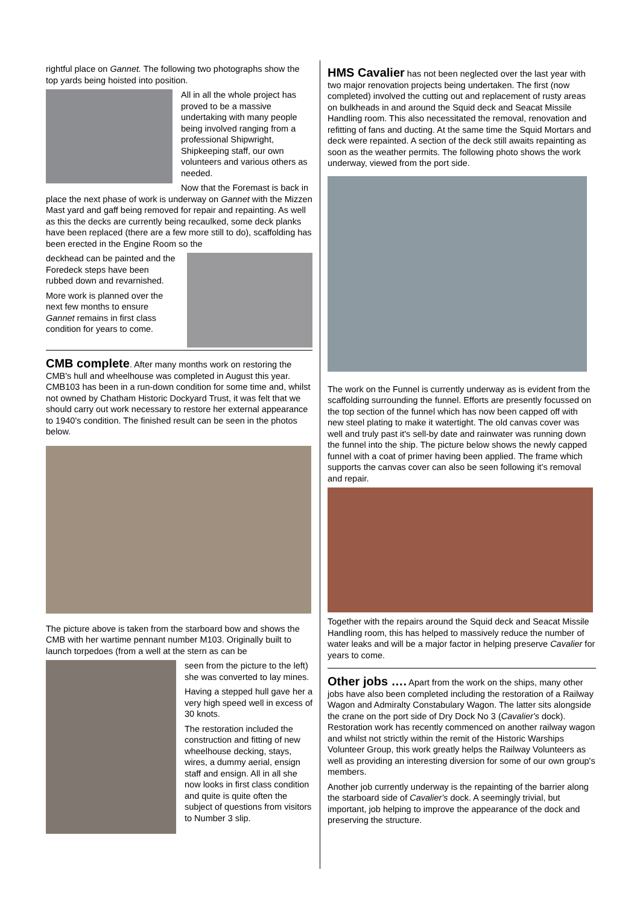rightful place on Gannet. The following two photographs show the top yards being hoisted into position.
All in all the whole project has proved to be a massive undertaking with many people being involved ranging from a professional Shipwright, Shipkeeping staff, our own volunteers and various others as needed.
Now that the Foremast is back in place the next phase of work is underway on Gannet with the Mizzen Mast yard and gaff being removed for repair and repainting. As well as this the decks are currently being recaulked, some deck planks have been replaced (there are a few more still to do), scaffolding has been erected in the Engine Room so the
deckhead can be painted and the Foredeck steps have been rubbed down and revarnished.
More work is planned over the next few months to ensure Gannet remains in first class condition for years to come.
CMB complete
. After many months work on restoring the CMB's hull and wheelhouse was completed in August this year. CMB103 has been in a run-down condition for some time and, whilst not owned by Chatham Historic Dockyard Trust, it was felt that we should carry out work necessary to restore her external appearance to 1940's condition. The finished result can be seen in the photos below.
The picture above is taken from the starboard bow and shows the CMB with her wartime pennant number M103. Originally built to launch torpedoes (from a well at the stern as can be
seen from the picture to the left) she was converted to lay mines.
Having a stepped hull gave her a very high speed well in excess of 30 knots.
The restoration included the construction and fitting of new wheelhouse decking, stays, wires, a dummy aerial, ensign staff and ensign. All in all she now looks in first class condition and quite is quite often the subject of questions from visitors to Number 3 slip.
HMS Cavalier
has not been neglected over the last year with two major renovation projects being undertaken. The first (now completed) involved the cutting out and replacement of rusty areas on bulkheads in and around the Squid deck and Seacat Missile Handling room. This also necessitated the removal, renovation and refitting of fans and ducting. At the same time the Squid Mortars and deck were repainted. A section of the deck still awaits repainting as soon as the weather permits. The following photo shows the work underway, viewed from the port side.
The work on the Funnel is currently underway as is evident from the scaffolding surrounding the funnel. Efforts are presently focussed on the top section of the funnel which has now been capped off with new steel plating to make it watertight. The old canvas cover was well and truly past it's sell-by date and rainwater was running down the funnel into the ship. The picture below shows the newly capped funnel with a coat of primer having been applied. The frame which supports the canvas cover can also be seen following it's removal and repair.
Together with the repairs around the Squid deck and Seacat Missile Handling room, this has helped to massively reduce the number of water leaks and will be a major factor in helping preserve Cavalier for years to come.
Other jobs ….
Apart from the work on the ships, many other jobs have also been completed including the restoration of a Railway Wagon and Admiralty Constabulary Wagon. The latter sits alongside the crane on the port side of Dry Dock No 3 (Cavalier's dock). Restoration work has recently commenced on another railway wagon and whilst not strictly within the remit of the Historic Warships Volunteer Group, this work greatly helps the Railway Volunteers as well as providing an interesting diversion for some of our own group's members.
Another job currently underway is the repainting of the barrier along the starboard side of Cavalier's dock. A seemingly trivial, but important, job helping to improve the appearance of the dock and preserving the structure.